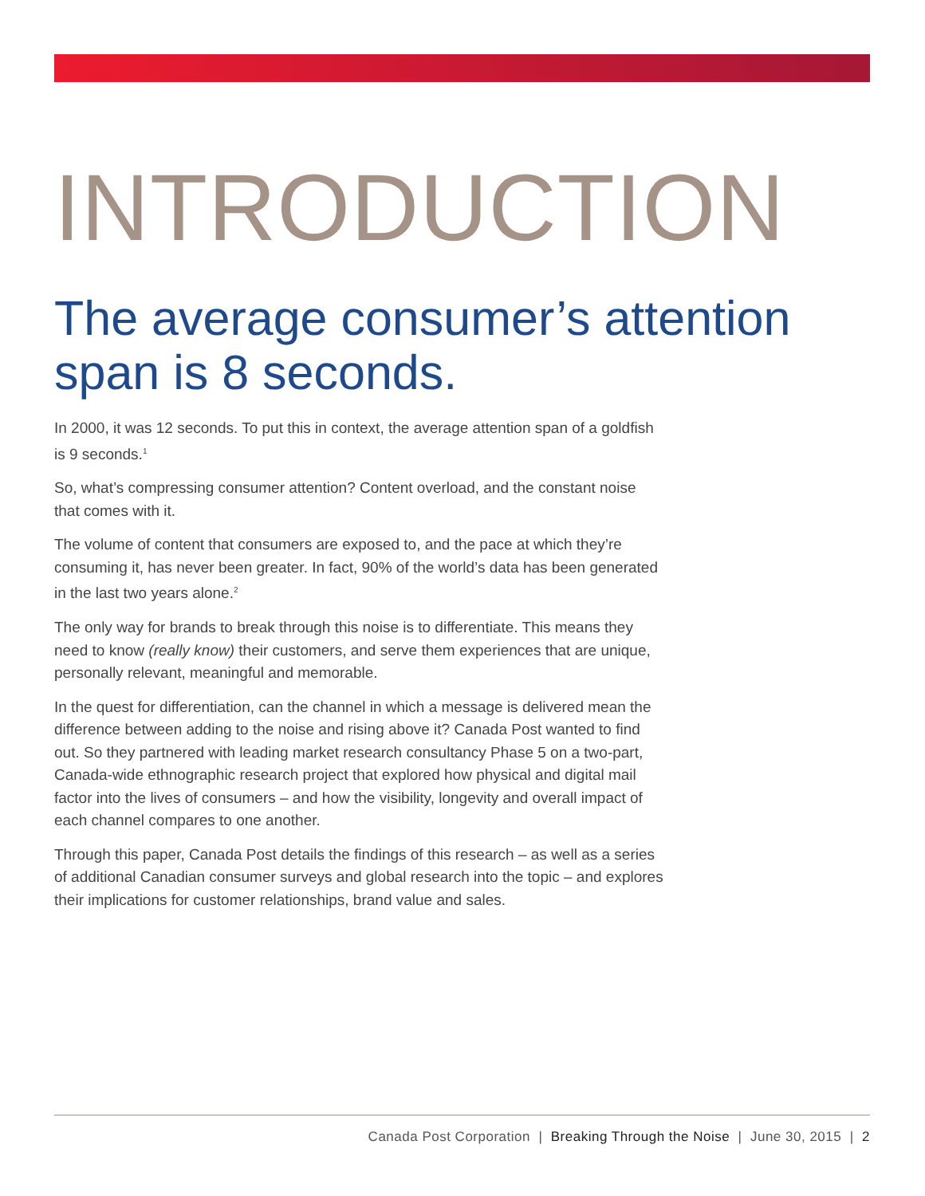INTRODUCTION
The average consumer’s attention span is 8 seconds.
In 2000, it was 12 seconds. To put this in context, the average attention span of a goldfish is 9 seconds.<sup>1</sup>
So, what’s compressing consumer attention? Content overload, and the constant noise that comes with it.
The volume of content that consumers are exposed to, and the pace at which they’re consuming it, has never been greater. In fact, 90% of the world’s data has been generated in the last two years alone.<sup>2</sup>
The only way for brands to break through this noise is to differentiate. This means they need to know (really know) their customers, and serve them experiences that are unique, personally relevant, meaningful and memorable.
In the quest for differentiation, can the channel in which a message is delivered mean the difference between adding to the noise and rising above it? Canada Post wanted to find out. So they partnered with leading market research consultancy Phase 5 on a two-part, Canada-wide ethnographic research project that explored how physical and digital mail factor into the lives of consumers – and how the visibility, longevity and overall impact of each channel compares to one another.
Through this paper, Canada Post details the findings of this research – as well as a series of additional Canadian consumer surveys and global research into the topic – and explores their implications for customer relationships, brand value and sales.
Canada Post Corporation | Breaking Through the Noise | June 30, 2015 | 2